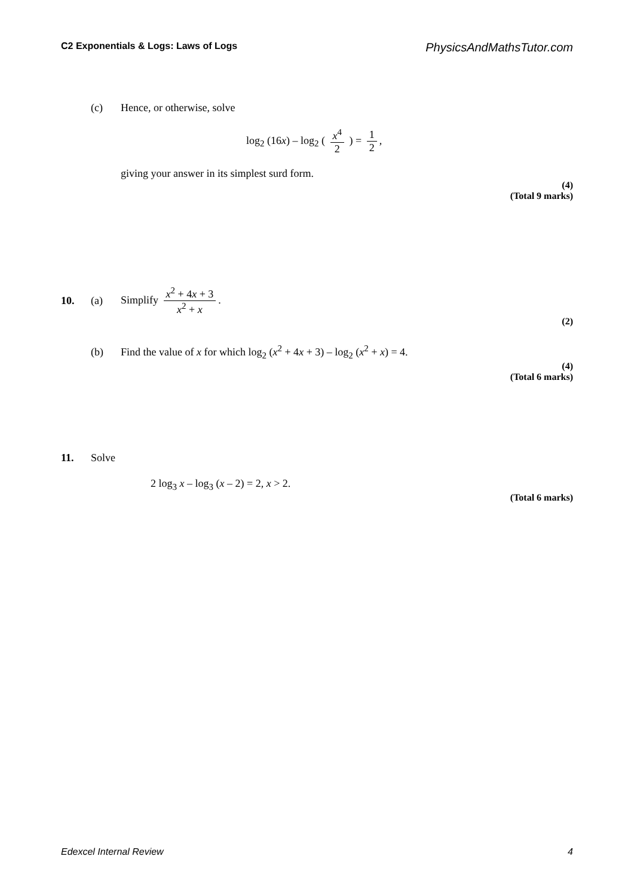C2 Exponentials & Logs: Laws of Logs PhysicsAndMathsTutor.com
(c) Hence, or otherwise, solve
log<sub>2</sub> (16x) – log<sub>2</sub> ( x<sup>4</sup> 2 ) = 1 2,
giving your answer in its simplest surd form.
(4)
(Total 9 marks)
10. (a) Simplify x<sup>2</sup> + 4x + 3 x<sup>2</sup> + x.
(2)
(b) Find the value of x for which log<sub>2</sub> (x<sup>2</sup> + 4x + 3) – log<sub>2</sub> (x<sup>2</sup> + x) = 4.
(4)
(Total 6 marks)
11. Solve
2 log<sub>3</sub> x – log<sub>3</sub> (x – 2) = 2, x > 2.
(Total 6 marks)
Edexcel Internal Review 4